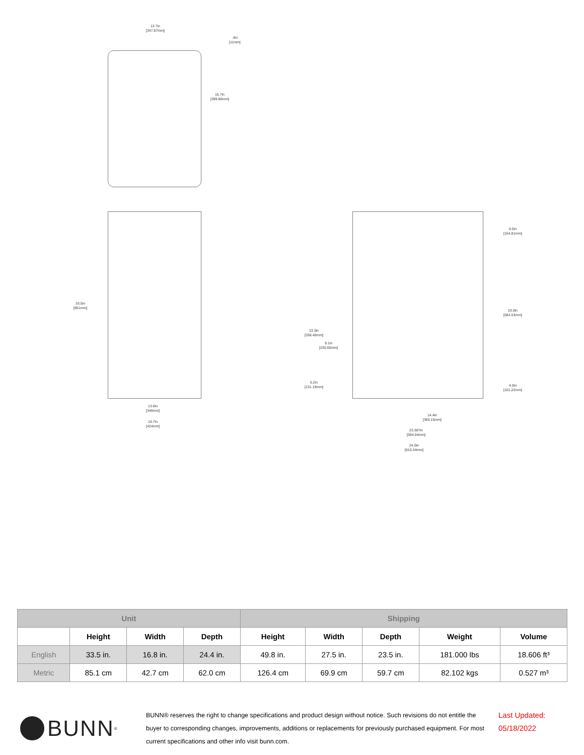13.7in
[347.87mm]
.4in
[11mm]
15.7in
[399.86mm]
33.5in
[851mm]
13.6in
[346mm]
16.7in
[424mm]
6.5in
[164.81mm]
23.0in
[584.53mm]
13.3in
[338.40mm]
9.1in
[230.65mm]
5.2in
[131.19mm]
4.0in
[101.22mm]
14.4in
[365.15mm]
23.387in
[594.04mm]
24.0in
[610.34mm]
| Unit | | | | Shipping | | | | |
| --- | --- | --- | --- | --- | --- | --- | --- | --- |
| | Height | Width | Depth | Height | Width | Depth | Weight | Volume |
| English | 33.5 in. | 16.8 in. | 24.4 in. | 49.8 in. | 27.5 in. | 23.5 in. | 181.000 lbs | 18.606 ft³ |
| Metric | 85.1 cm | 42.7 cm | 62.0 cm | 126.4 cm | 69.9 cm | 59.7 cm | 82.102 kgs | 0.527 m³ |
BUNN<sup>®</sup>
BUNN® reserves the right to change specifications and product design without notice. Such revisions do not entitle the buyer to corresponding changes, improvements, additions or replacements for previously purchased equipment. For most current specifications and other info visit bunn.com.
Last Updated:
05/18/2022